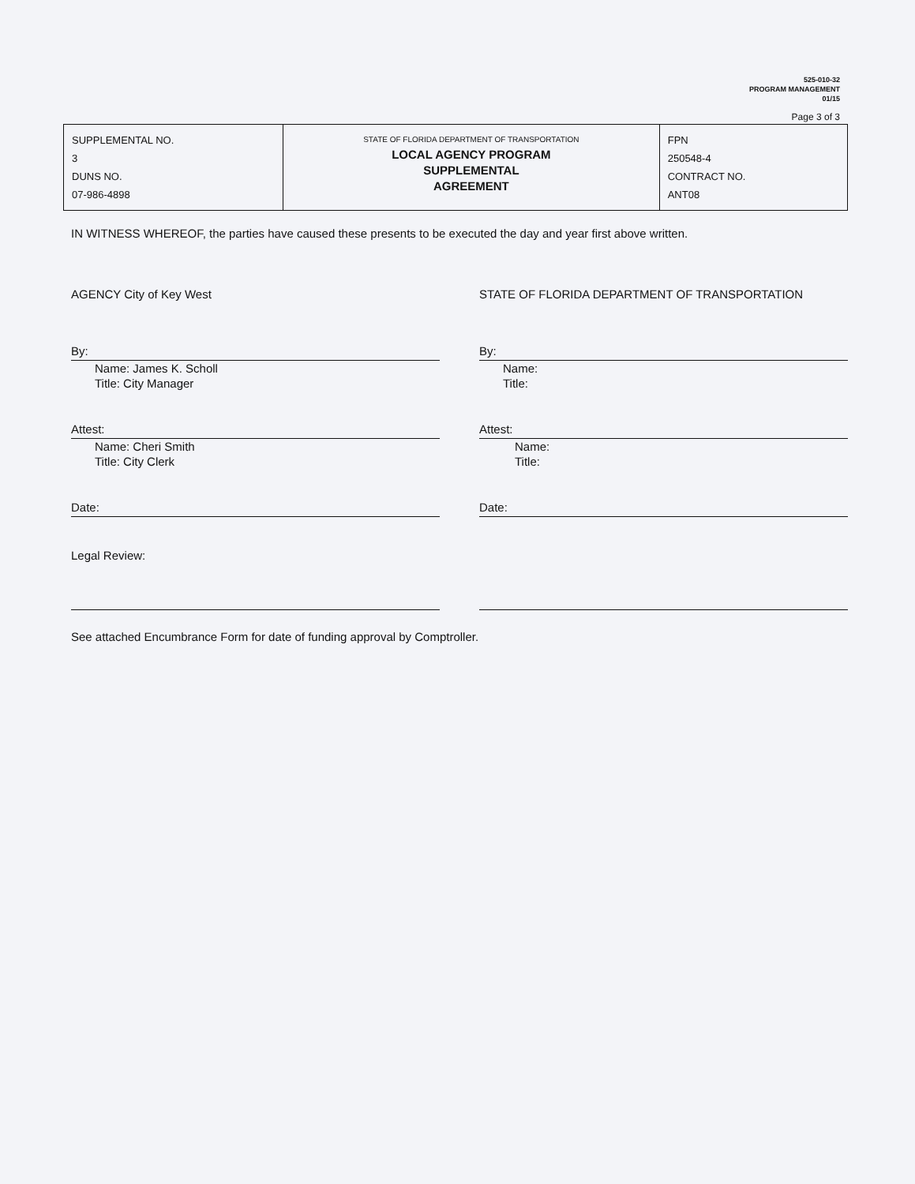525-010-32
PROGRAM MANAGEMENT
01/15
Page 3 of 3
| SUPPLEMENTAL NO. 3 DUNS NO. 07-986-4898 | STATE OF FLORIDA DEPARTMENT OF TRANSPORTATION LOCAL AGENCY PROGRAM SUPPLEMENTAL AGREEMENT | FPN 250548-4 CONTRACT NO. ANT08 |
IN WITNESS WHEREOF, the parties have caused these presents to be executed the day and year first above written.
AGENCY City of Key West
By:
Name: James K. Scholl
Title: City Manager
Attest:
Name: Cheri Smith
Title: City Clerk
Date:
Legal Review:
STATE OF FLORIDA DEPARTMENT OF TRANSPORTATION
By:
Name:
Title:
Attest:
Name:
Title:
Date:
See attached Encumbrance Form for date of funding approval by Comptroller.